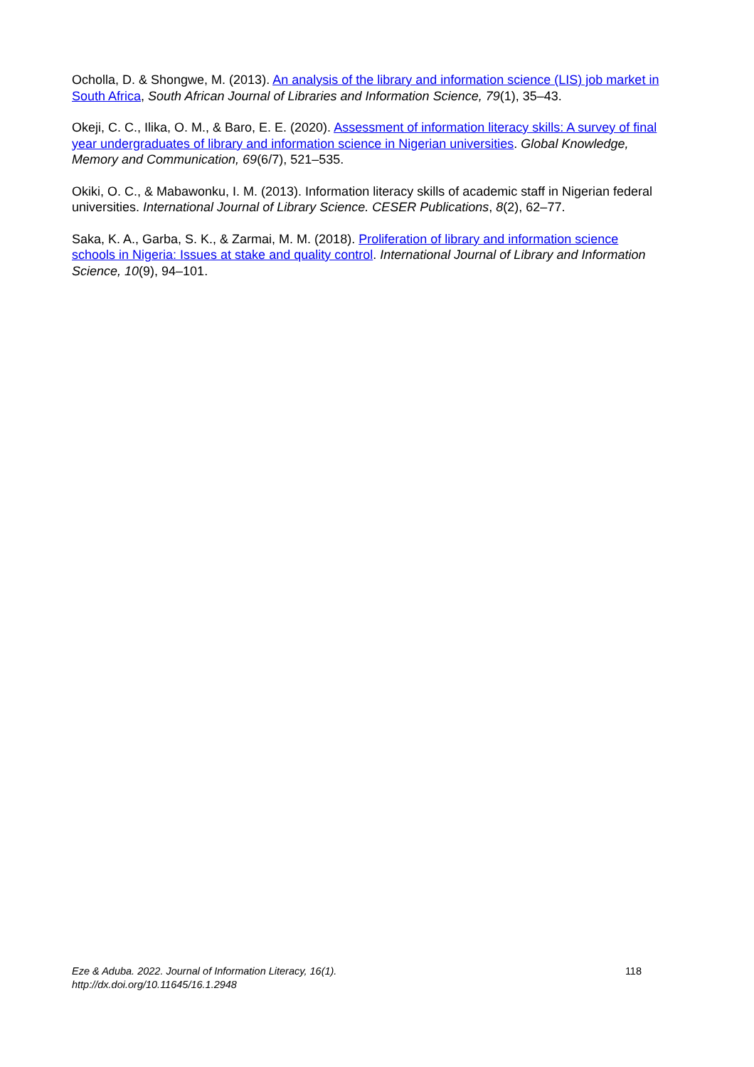Ocholla, D. & Shongwe, M. (2013). An analysis of the library and information science (LIS) job market in South Africa, South African Journal of Libraries and Information Science, 79(1), 35–43.
Okeji, C. C., Ilika, O. M., & Baro, E. E. (2020). Assessment of information literacy skills: A survey of final year undergraduates of library and information science in Nigerian universities. Global Knowledge, Memory and Communication, 69(6/7), 521–535.
Okiki, O. C., & Mabawonku, I. M. (2013). Information literacy skills of academic staff in Nigerian federal universities. International Journal of Library Science. CESER Publications, 8(2), 62–77.
Saka, K. A., Garba, S. K., & Zarmai, M. M. (2018). Proliferation of library and information science schools in Nigeria: Issues at stake and quality control. International Journal of Library and Information Science, 10(9), 94–101.
Eze & Aduba. 2022. Journal of Information Literacy, 16(1).
http://dx.doi.org/10.11645/16.1.2948
118